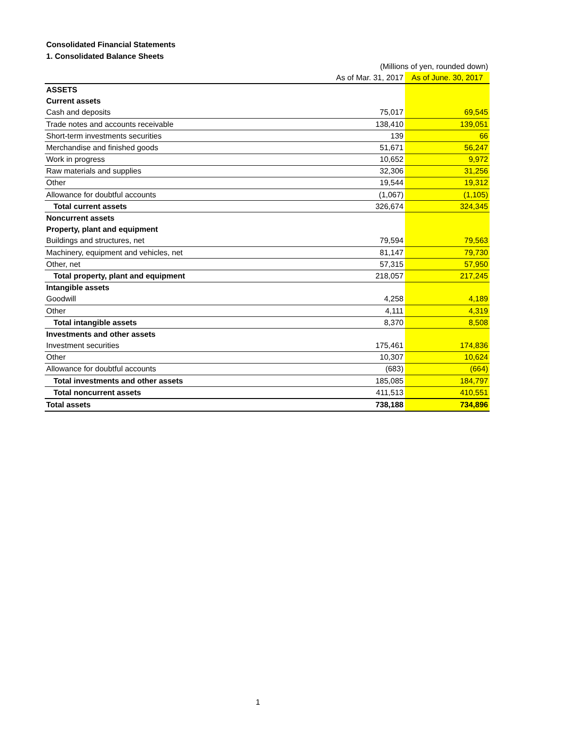Consolidated Financial Statements
1. Consolidated Balance Sheets
| | (Millions of yen, rounded down) | |
| | As of Mar. 31, 2017 | As of June. 30, 2017 |
| ASSETS | | |
| Current assets | | |
| Cash and deposits | 75,017 | 69,545 |
| Trade notes and accounts receivable | 138,410 | 139,051 |
| Short-term investments securities | 139 | 66 |
| Merchandise and finished goods | 51,671 | 56,247 |
| Work in progress | 10,652 | 9,972 |
| Raw materials and supplies | 32,306 | 31,256 |
| Other | 19,544 | 19,312 |
| Allowance for doubtful accounts | (1,067) | (1,105) |
| Total current assets | 326,674 | 324,345 |
| Noncurrent assets | | |
| Property, plant and equipment | | |
| Buildings and structures, net | 79,594 | 79,563 |
| Machinery, equipment and vehicles, net | 81,147 | 79,730 |
| Other, net | 57,315 | 57,950 |
| Total property, plant and equipment | 218,057 | 217,245 |
| Intangible assets | | |
| Goodwill | 4,258 | 4,189 |
| Other | 4,111 | 4,319 |
| Total intangible assets | 8,370 | 8,508 |
| Investments and other assets | | |
| Investment securities | 175,461 | 174,836 |
| Other | 10,307 | 10,624 |
| Allowance for doubtful accounts | (683) | (664) |
| Total investments and other assets | 185,085 | 184,797 |
| Total noncurrent assets | 411,513 | 410,551 |
| Total assets | 738,188 | 734,896 |
1